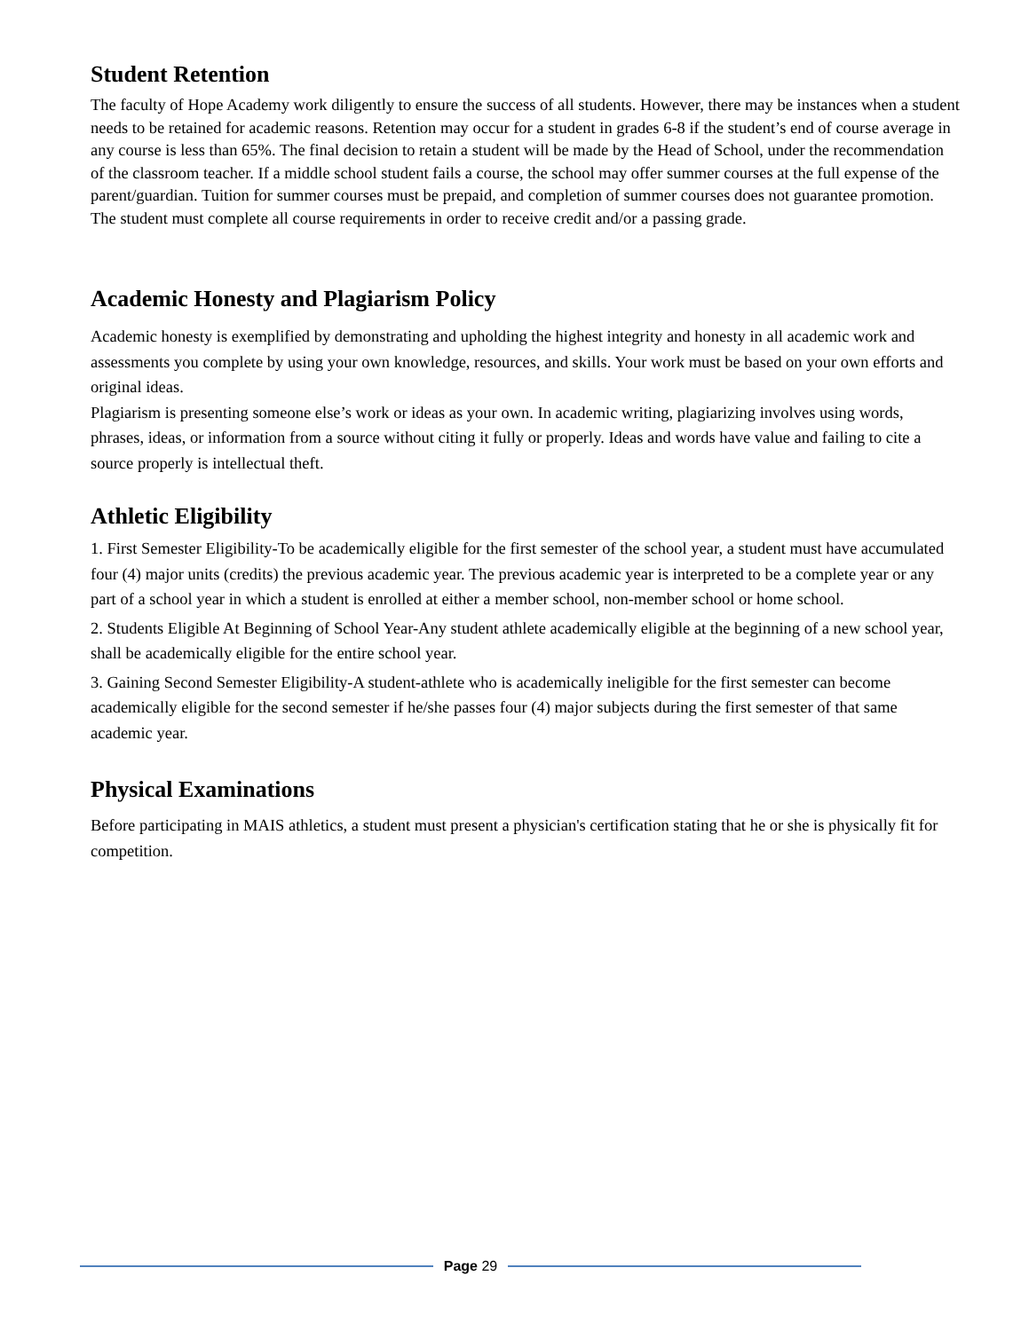Student Retention
The faculty of Hope Academy work diligently to ensure the success of all students. However, there may be instances when a student needs to be retained for academic reasons. Retention may occur for a student in grades 6-8 if the student’s end of course average in any course is less than 65%. The final decision to retain a student will be made by the Head of School, under the recommendation of the classroom teacher. If a middle school student fails a course, the school may offer summer courses at the full expense of the parent/guardian. Tuition for summer courses must be prepaid, and completion of summer courses does not guarantee promotion. The student must complete all course requirements in order to receive credit and/or a passing grade.
Academic Honesty and Plagiarism Policy
Academic honesty is exemplified by demonstrating and upholding the highest integrity and honesty in all academic work and assessments you complete by using your own knowledge, resources, and skills. Your work must be based on your own efforts and original ideas.
Plagiarism is presenting someone else’s work or ideas as your own. In academic writing, plagiarizing involves using words, phrases, ideas, or information from a source without citing it fully or properly. Ideas and words have value and failing to cite a source properly is intellectual theft.
Athletic Eligibility
1. First Semester Eligibility-To be academically eligible for the first semester of the school year, a student must have accumulated four (4) major units (credits) the previous academic year. The previous academic year is interpreted to be a complete year or any part of a school year in which a student is enrolled at either a member school, non-member school or home school.
2. Students Eligible At Beginning of School Year-Any student athlete academically eligible at the beginning of a new school year, shall be academically eligible for the entire school year.
3. Gaining Second Semester Eligibility-A student-athlete who is academically ineligible for the first semester can become academically eligible for the second semester if he/she passes four (4) major subjects during the first semester of that same academic year.
Physical Examinations
Before participating in MAIS athletics, a student must present a physician's certification stating that he or she is physically fit for competition.
Page 29